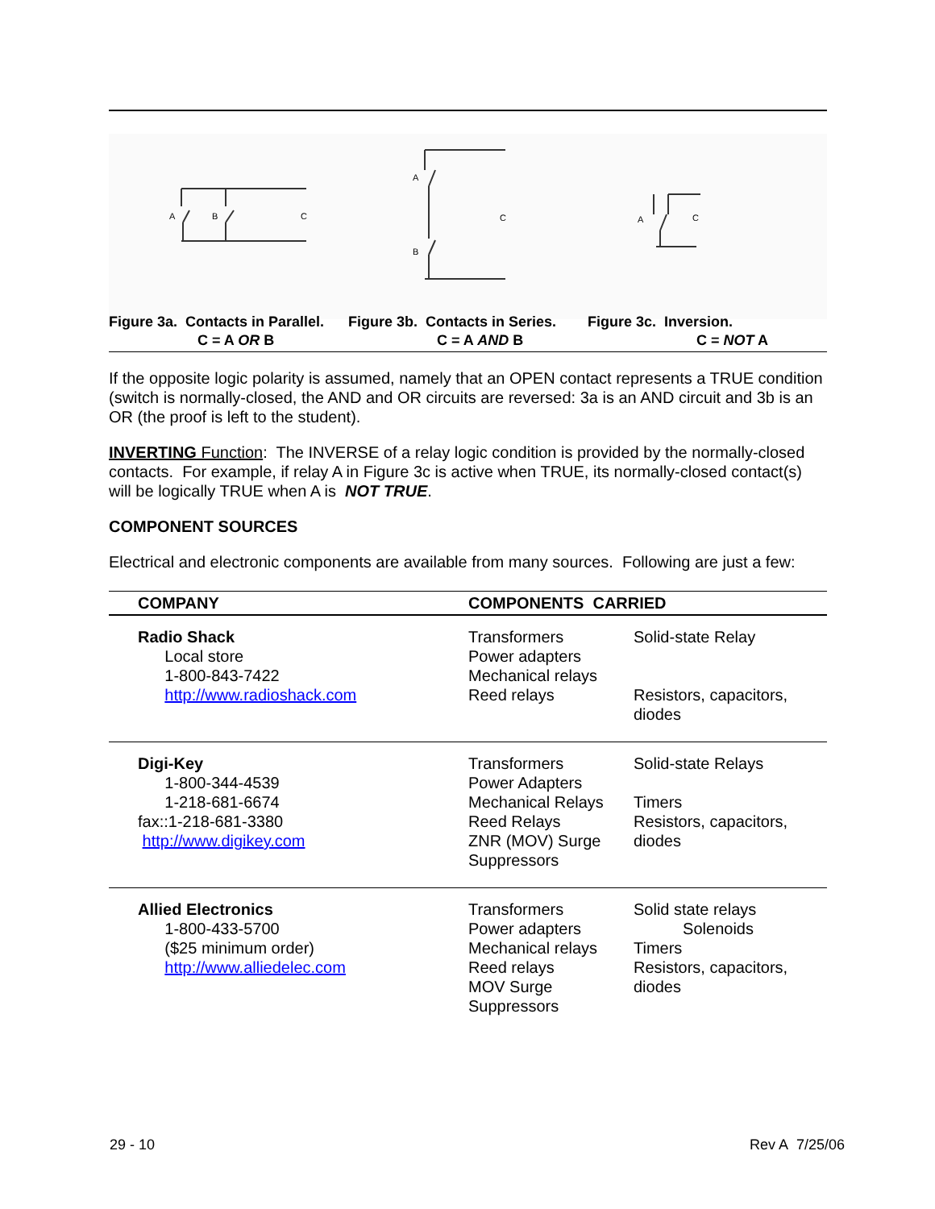A
B
C
A
B
C
A
C
Figure 3a. Contacts in Parallel.
C = A OR B
Figure 3b. Contacts in Series.
C = A AND B
Figure 3c. Inversion.
C = NOT A
If the opposite logic polarity is assumed, namely that an OPEN contact represents a TRUE condition (switch is normally-closed, the AND and OR circuits are reversed: 3a is an AND circuit and 3b is an OR (the proof is left to the student).
INVERTING Function: The INVERSE of a relay logic condition is provided by the normally-closed contacts. For example, if relay A in Figure 3c is active when TRUE, its normally-closed contact(s) will be logically TRUE when A is NOT TRUE.
COMPONENT SOURCES
Electrical and electronic components are available from many sources. Following are just a few:
| COMPANY | COMPONENTS CARRIED | |
| --- | --- | --- |
| Radio Shack Local store 1-800-843-7422 http://www.radioshack.com | Transformers Power adapters Mechanical relays Reed relays | Solid-state Relay Resistors, capacitors, diodes |
| Digi-Key 1-800-344-4539 1-218-681-6674 fax::1-218-681-3380 http://www.digikey.com | Transformers Power Adapters Mechanical Relays Reed Relays ZNR (MOV) Surge Suppressors | Solid-state Relays Timers Resistors, capacitors, diodes |
| Allied Electronics 1-800-433-5700 ($25 minimum order) http://www.alliedelec.com | Transformers Power adapters Mechanical relays Reed relays MOV Surge Suppressors | Solid state relays Solenoids Timers Resistors, capacitors, diodes |
29 - 10 Rev A 7/25/06